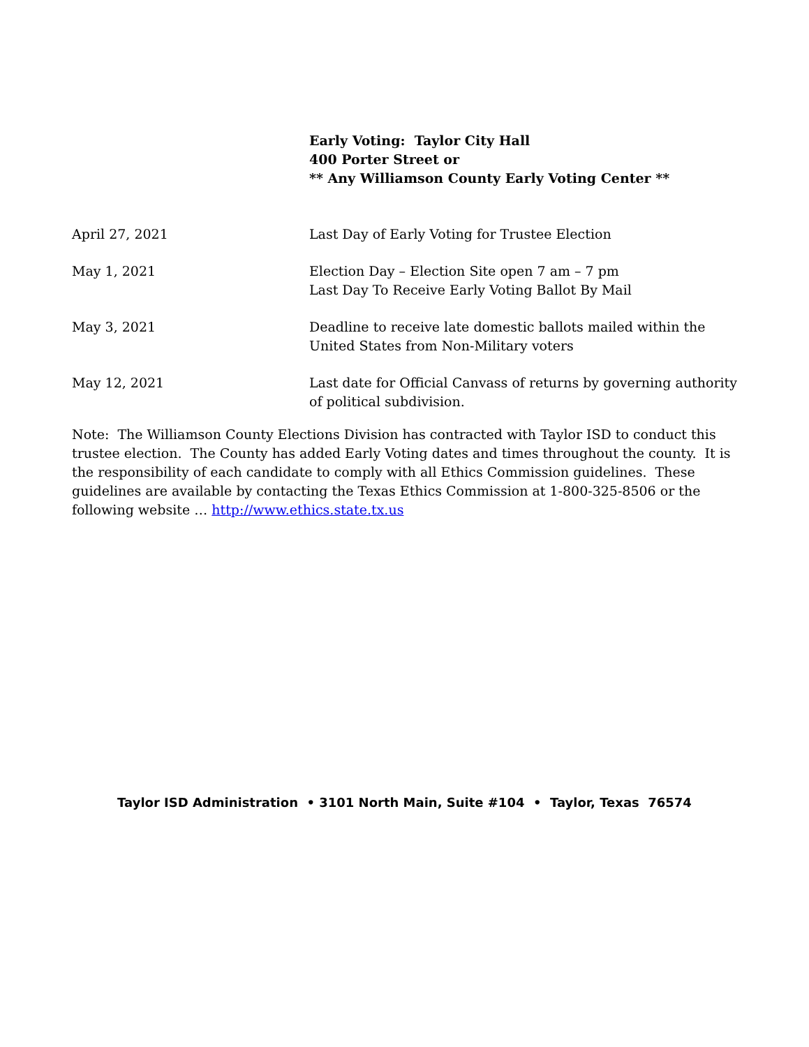Early Voting: Taylor City Hall
400 Porter Street or
** Any Williamson County Early Voting Center **
April 27, 2021 Last Day of Early Voting for Trustee Election
May 1, 2021 Election Day – Election Site open 7 am – 7 pm
Last Day To Receive Early Voting Ballot By Mail
May 3, 2021 Deadline to receive late domestic ballots mailed within the United States from Non-Military voters
May 12, 2021 Last date for Official Canvass of returns by governing authority of political subdivision.
Note: The Williamson County Elections Division has contracted with Taylor ISD to conduct this trustee election. The County has added Early Voting dates and times throughout the county. It is the responsibility of each candidate to comply with all Ethics Commission guidelines. These guidelines are available by contacting the Texas Ethics Commission at 1-800-325-8506 or the following website … http://www.ethics.state.tx.us
Taylor ISD Administration • 3101 North Main, Suite #104 • Taylor, Texas 76574